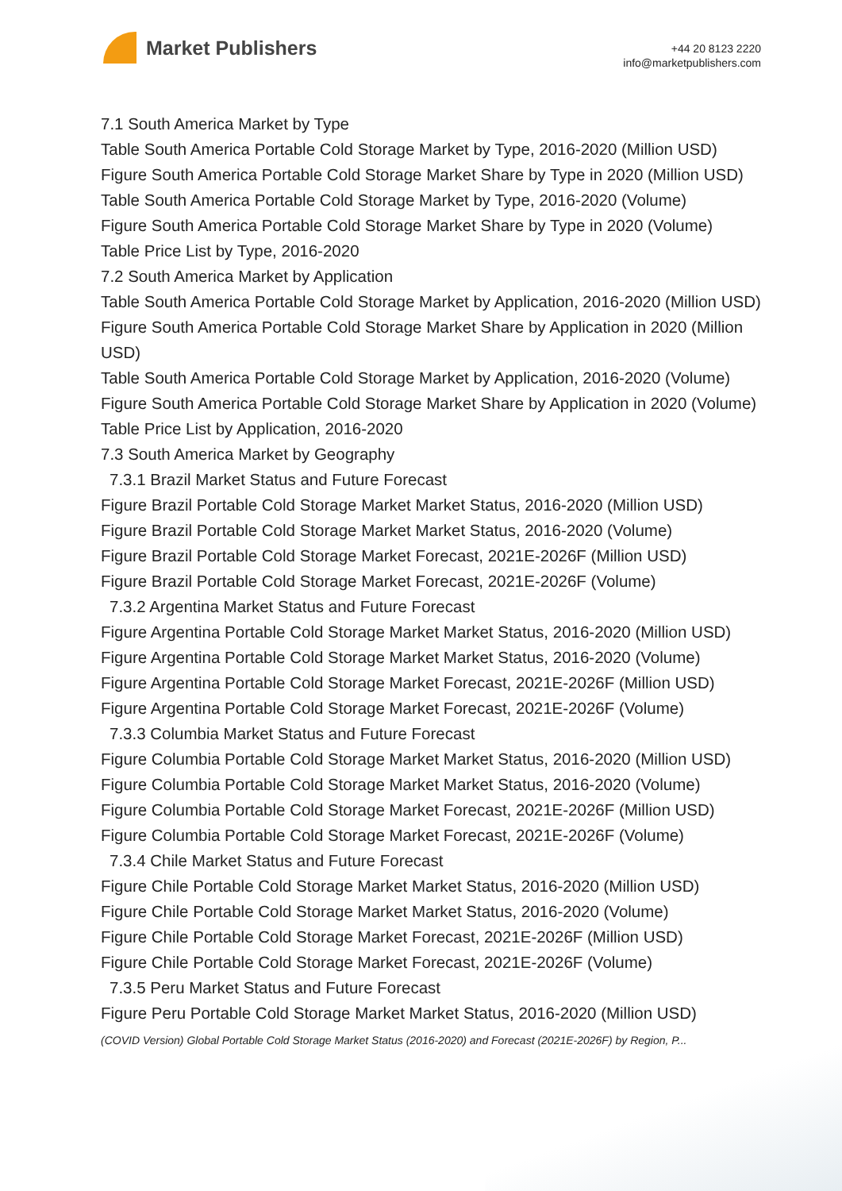Market Publishers
+44 20 8123 2220
info@marketpublishers.com
7.1 South America Market by Type
Table South America Portable Cold Storage Market by Type, 2016-2020 (Million USD)
Figure South America Portable Cold Storage Market Share by Type in 2020 (Million USD)
Table South America Portable Cold Storage Market by Type, 2016-2020 (Volume)
Figure South America Portable Cold Storage Market Share by Type in 2020 (Volume)
Table Price List by Type, 2016-2020
7.2 South America Market by Application
Table South America Portable Cold Storage Market by Application, 2016-2020 (Million USD)
Figure South America Portable Cold Storage Market Share by Application in 2020 (Million USD)
Table South America Portable Cold Storage Market by Application, 2016-2020 (Volume)
Figure South America Portable Cold Storage Market Share by Application in 2020 (Volume)
Table Price List by Application, 2016-2020
7.3 South America Market by Geography
7.3.1 Brazil Market Status and Future Forecast
Figure Brazil Portable Cold Storage Market Market Status, 2016-2020 (Million USD)
Figure Brazil Portable Cold Storage Market Market Status, 2016-2020 (Volume)
Figure Brazil Portable Cold Storage Market Forecast, 2021E-2026F (Million USD)
Figure Brazil Portable Cold Storage Market Forecast, 2021E-2026F (Volume)
7.3.2 Argentina Market Status and Future Forecast
Figure Argentina Portable Cold Storage Market Market Status, 2016-2020 (Million USD)
Figure Argentina Portable Cold Storage Market Market Status, 2016-2020 (Volume)
Figure Argentina Portable Cold Storage Market Forecast, 2021E-2026F (Million USD)
Figure Argentina Portable Cold Storage Market Forecast, 2021E-2026F (Volume)
7.3.3 Columbia Market Status and Future Forecast
Figure Columbia Portable Cold Storage Market Market Status, 2016-2020 (Million USD)
Figure Columbia Portable Cold Storage Market Market Status, 2016-2020 (Volume)
Figure Columbia Portable Cold Storage Market Forecast, 2021E-2026F (Million USD)
Figure Columbia Portable Cold Storage Market Forecast, 2021E-2026F (Volume)
7.3.4 Chile Market Status and Future Forecast
Figure Chile Portable Cold Storage Market Market Status, 2016-2020 (Million USD)
Figure Chile Portable Cold Storage Market Market Status, 2016-2020 (Volume)
Figure Chile Portable Cold Storage Market Forecast, 2021E-2026F (Million USD)
Figure Chile Portable Cold Storage Market Forecast, 2021E-2026F (Volume)
7.3.5 Peru Market Status and Future Forecast
Figure Peru Portable Cold Storage Market Market Status, 2016-2020 (Million USD)
(COVID Version) Global Portable Cold Storage Market Status (2016-2020) and Forecast (2021E-2026F) by Region, P...